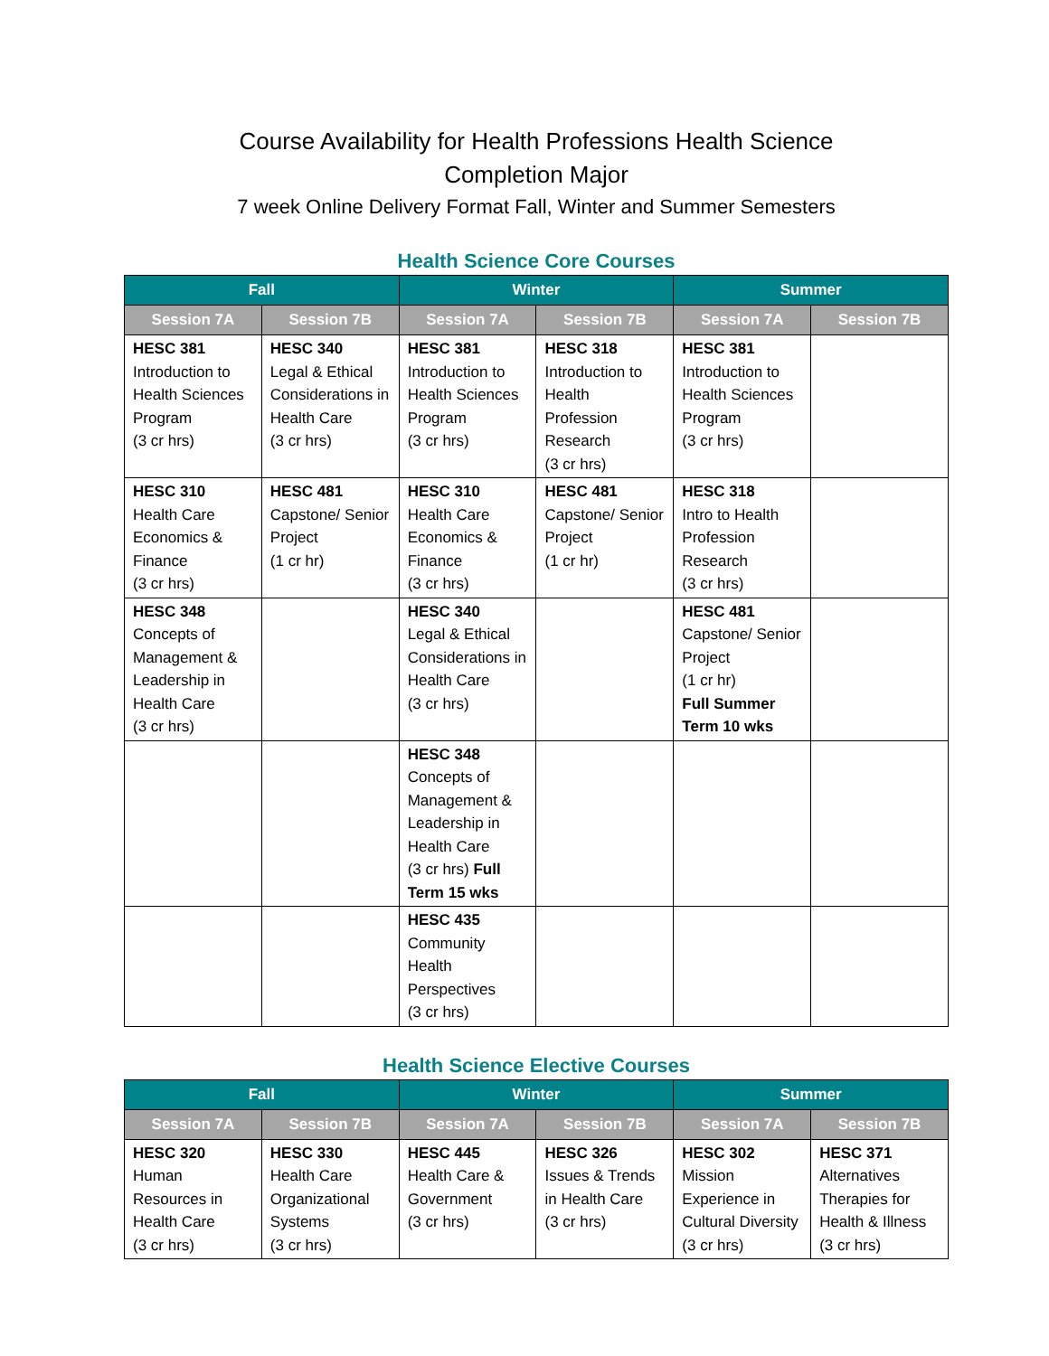Course Availability for Health Professions Health Science
Completion Major
7 week Online Delivery Format Fall, Winter and Summer Semesters
Health Science Core Courses
| Fall | | Winter | | Summer | |
| --- | --- | --- | --- | --- | --- |
| Session 7A | Session 7B | Session 7A | Session 7B | Session 7A | Session 7B |
| HESC 381 Introduction to Health Sciences Program (3 cr hrs) | HESC 340 Legal & Ethical Considerations in Health Care (3 cr hrs) | HESC 381 Introduction to Health Sciences Program (3 cr hrs) | HESC 318 Introduction to Health Profession Research (3 cr hrs) | HESC 381 Introduction to Health Sciences Program (3 cr hrs) | |
| HESC 310 Health Care Economics & Finance (3 cr hrs) | HESC 481 Capstone/ Senior Project (1 cr hr) | HESC 310 Health Care Economics & Finance (3 cr hrs) | HESC 481 Capstone/ Senior Project (1 cr hr) | HESC 318 Intro to Health Profession Research (3 cr hrs) | |
| HESC 348 Concepts of Management & Leadership in Health Care (3 cr hrs) | | HESC 340 Legal & Ethical Considerations in Health Care (3 cr hrs) | | HESC 481 Capstone/ Senior Project (1 cr hr) Full Summer Term 10 wks | |
| | | HESC 348 Concepts of Management & Leadership in Health Care (3 cr hrs) Full Term 15 wks | | | |
| | | HESC 435 Community Health Perspectives (3 cr hrs) | | | |
Health Science Elective Courses
| Fall | | Winter | | Summer | |
| --- | --- | --- | --- | --- | --- |
| Session 7A | Session 7B | Session 7A | Session 7B | Session 7A | Session 7B |
| HESC 320 Human Resources in Health Care (3 cr hrs) | HESC 330 Health Care Organizational Systems (3 cr hrs) | HESC 445 Health Care & Government (3 cr hrs) | HESC 326 Issues & Trends in Health Care (3 cr hrs) | HESC 302 Mission Experience in Cultural Diversity (3 cr hrs) | HESC 371 Alternatives Therapies for Health & Illness (3 cr hrs) |